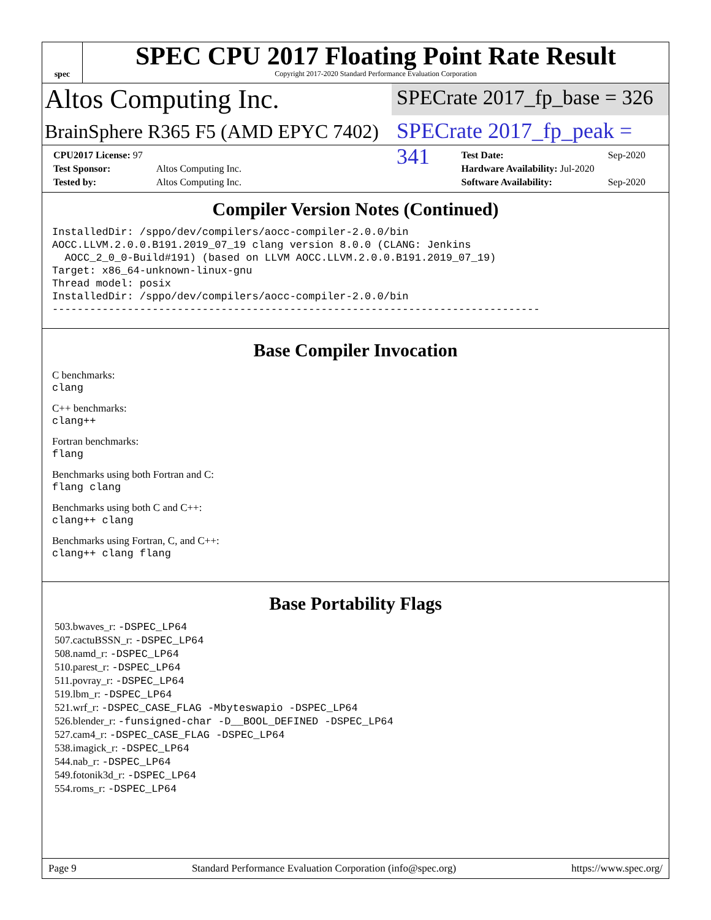spec
SPEC CPU 2017 Floating Point Rate Result
Copyright 2017-2020 Standard Performance Evaluation Corporation
Altos Computing Inc.
SPECrate 2017_fp_base = 326
BrainSphere R365 F5 (AMD EPYC 7402)
SPECrate 2017_fp_peak = 341
| CPU2017 License: 97 | |
| Test Sponsor: | Altos Computing Inc. |
| Tested by: | Altos Computing Inc. |
| Test Date: | Sep-2020 |
| Hardware Availability: Jul-2020 | |
| Software Availability: | Sep-2020 |
Compiler Version Notes (Continued)
InstalledDir: /sppo/dev/compilers/aocc-compiler-2.0.0/bin
AOCC.LLVM.2.0.0.B191.2019_07_19 clang version 8.0.0 (CLANG: Jenkins
  AOCC_2_0_0-Build#191) (based on LLVM AOCC.LLVM.2.0.0.B191.2019_07_19)
Target: x86_64-unknown-linux-gnu
Thread model: posix
InstalledDir: /sppo/dev/compilers/aocc-compiler-2.0.0/bin
------------------------------------------------------------------------------
Base Compiler Invocation
C benchmarks:
clang
C++ benchmarks:
clang++
Fortran benchmarks:
flang
Benchmarks using both Fortran and C:
flang clang
Benchmarks using both C and C++:
clang++ clang
Benchmarks using Fortran, C, and C++:
clang++ clang flang
Base Portability Flags
503.bwaves_r: -DSPEC_LP64
507.cactuBSSN_r: -DSPEC_LP64
508.namd_r: -DSPEC_LP64
510.parest_r: -DSPEC_LP64
511.povray_r: -DSPEC_LP64
519.lbm_r: -DSPEC_LP64
521.wrf_r: -DSPEC_CASE_FLAG -Mbyteswapio -DSPEC_LP64
526.blender_r: -funsigned-char -D__BOOL_DEFINED -DSPEC_LP64
527.cam4_r: -DSPEC_CASE_FLAG -DSPEC_LP64
538.imagick_r: -DSPEC_LP64
544.nab_r: -DSPEC_LP64
549.fotonik3d_r: -DSPEC_LP64
554.roms_r: -DSPEC_LP64
Page 9 Standard Performance Evaluation Corporation (info@spec.org) https://www.spec.org/